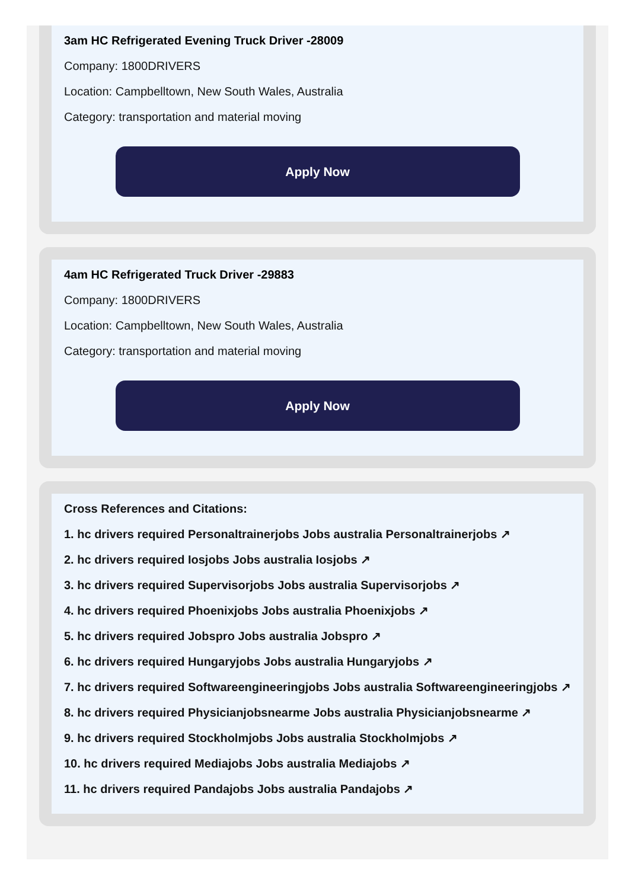3am HC Refrigerated Evening Truck Driver -28009
Company: 1800DRIVERS
Location: Campbelltown, New South Wales, Australia
Category: transportation and material moving
Apply Now
4am HC Refrigerated Truck Driver -29883
Company: 1800DRIVERS
Location: Campbelltown, New South Wales, Australia
Category: transportation and material moving
Apply Now
Cross References and Citations:
1. hc drivers required Personaltrainerjobs Jobs australia Personaltrainerjobs ↗
2. hc drivers required Iosjobs Jobs australia Iosjobs ↗
3. hc drivers required Supervisorjobs Jobs australia Supervisorjobs ↗
4. hc drivers required Phoenixjobs Jobs australia Phoenixjobs ↗
5. hc drivers required Jobspro Jobs australia Jobspro ↗
6. hc drivers required Hungaryjobs Jobs australia Hungaryjobs ↗
7. hc drivers required Softwareengineeringjobs Jobs australia Softwareengineeringjobs ↗
8. hc drivers required Physicianjobsnearme Jobs australia Physicianjobsnearme ↗
9. hc drivers required Stockholmjobs Jobs australia Stockholmjobs ↗
10. hc drivers required Mediajobs Jobs australia Mediajobs ↗
11. hc drivers required Pandajobs Jobs australia Pandajobs ↗